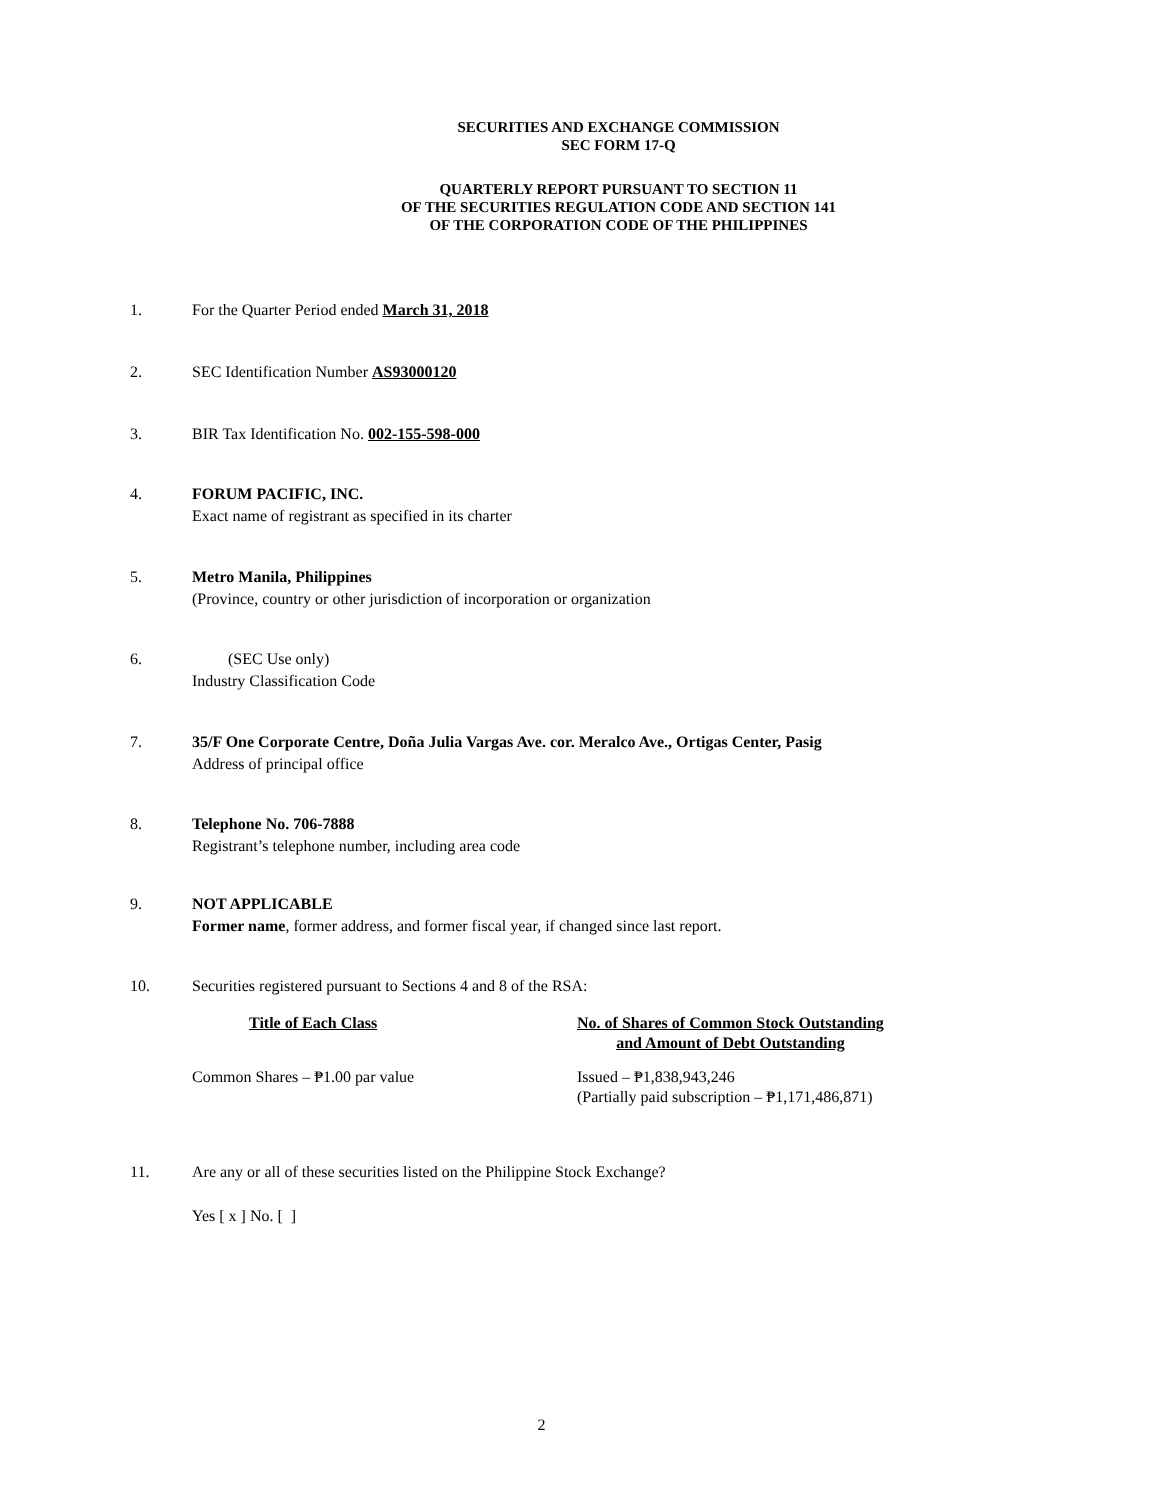SECURITIES AND EXCHANGE COMMISSION
SEC FORM 17-Q
QUARTERLY REPORT PURSUANT TO SECTION 11
OF THE SECURITIES REGULATION CODE AND SECTION 141
OF THE CORPORATION CODE OF THE PHILIPPINES
1. For the Quarter Period ended March 31, 2018
2. SEC Identification Number AS93000120
3. BIR Tax Identification No. 002-155-598-000
4. FORUM PACIFIC, INC.
Exact name of registrant as specified in its charter
5. Metro Manila, Philippines
(Province, country or other jurisdiction of incorporation or organization
6. (SEC Use only)
Industry Classification Code
7. 35/F One Corporate Centre, Doña Julia Vargas Ave. cor. Meralco Ave., Ortigas Center, Pasig
Address of principal office
8. Telephone No. 706-7888
Registrant’s telephone number, including area code
9. NOT APPLICABLE
Former name, former address, and former fiscal year, if changed since last report.
10. Securities registered pursuant to Sections 4 and 8 of the RSA:
| Title of Each Class | No. of Shares of Common Stock Outstanding and Amount of Debt Outstanding |
| --- | --- |
| Common Shares – ₱1.00 par value | Issued – ₱1,838,943,246 (Partially paid subscription – ₱1,171,486,871) |
11. Are any or all of these securities listed on the Philippine Stock Exchange?
Yes [ x ] No. [ ]
2